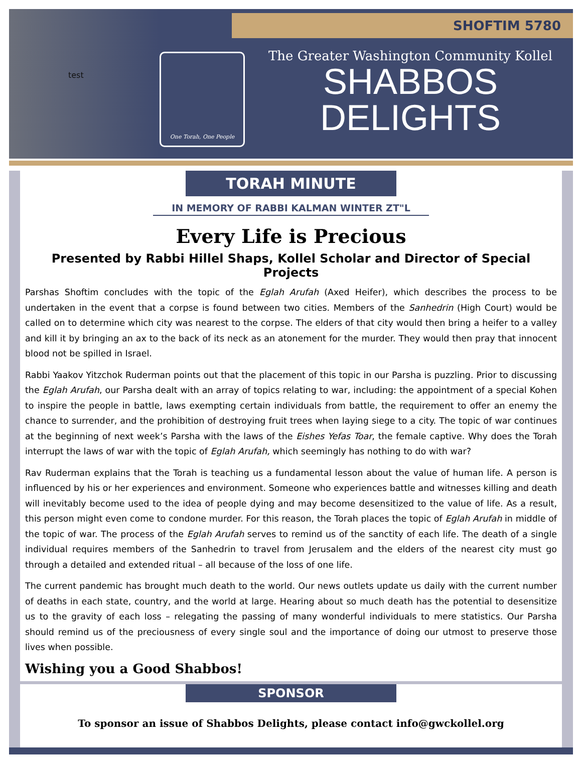test SHOFTIM 5780
One Torah, One People
The Greater Washington Community Kollel
SHABBOS
DELIGHTS
TORAH MINUTE
IN MEMORY OF RABBI KALMAN WINTER ZT"L
Every Life is Precious
Presented by Rabbi Hillel Shaps, Kollel Scholar and Director of Special Projects
Parshas Shoftim concludes with the topic of the Eglah Arufah (Axed Heifer), which describes the process to be undertaken in the event that a corpse is found between two cities. Members of the Sanhedrin (High Court) would be called on to determine which city was nearest to the corpse. The elders of that city would then bring a heifer to a valley and kill it by bringing an ax to the back of its neck as an atonement for the murder. They would then pray that innocent blood not be spilled in Israel.
Rabbi Yaakov Yitzchok Ruderman points out that the placement of this topic in our Parsha is puzzling. Prior to discussing the Eglah Arufah, our Parsha dealt with an array of topics relating to war, including: the appointment of a special Kohen to inspire the people in battle, laws exempting certain individuals from battle, the requirement to offer an enemy the chance to surrender, and the prohibition of destroying fruit trees when laying siege to a city. The topic of war continues at the beginning of next week’s Parsha with the laws of the Eishes Yefas Toar, the female captive. Why does the Torah interrupt the laws of war with the topic of Eglah Arufah, which seemingly has nothing to do with war?
Rav Ruderman explains that the Torah is teaching us a fundamental lesson about the value of human life. A person is influenced by his or her experiences and environment. Someone who experiences battle and witnesses killing and death will inevitably become used to the idea of people dying and may become desensitized to the value of life. As a result, this person might even come to condone murder. For this reason, the Torah places the topic of Eglah Arufah in middle of the topic of war. The process of the Eglah Arufah serves to remind us of the sanctity of each life. The death of a single individual requires members of the Sanhedrin to travel from Jerusalem and the elders of the nearest city must go through a detailed and extended ritual – all because of the loss of one life.
The current pandemic has brought much death to the world. Our news outlets update us daily with the current number of deaths in each state, country, and the world at large. Hearing about so much death has the potential to desensitize us to the gravity of each loss – relegating the passing of many wonderful individuals to mere statistics. Our Parsha should remind us of the preciousness of every single soul and the importance of doing our utmost to preserve those lives when possible.
Wishing you a Good Shabbos!
SPONSOR
To sponsor an issue of Shabbos Delights, please contact info@gwckollel.org